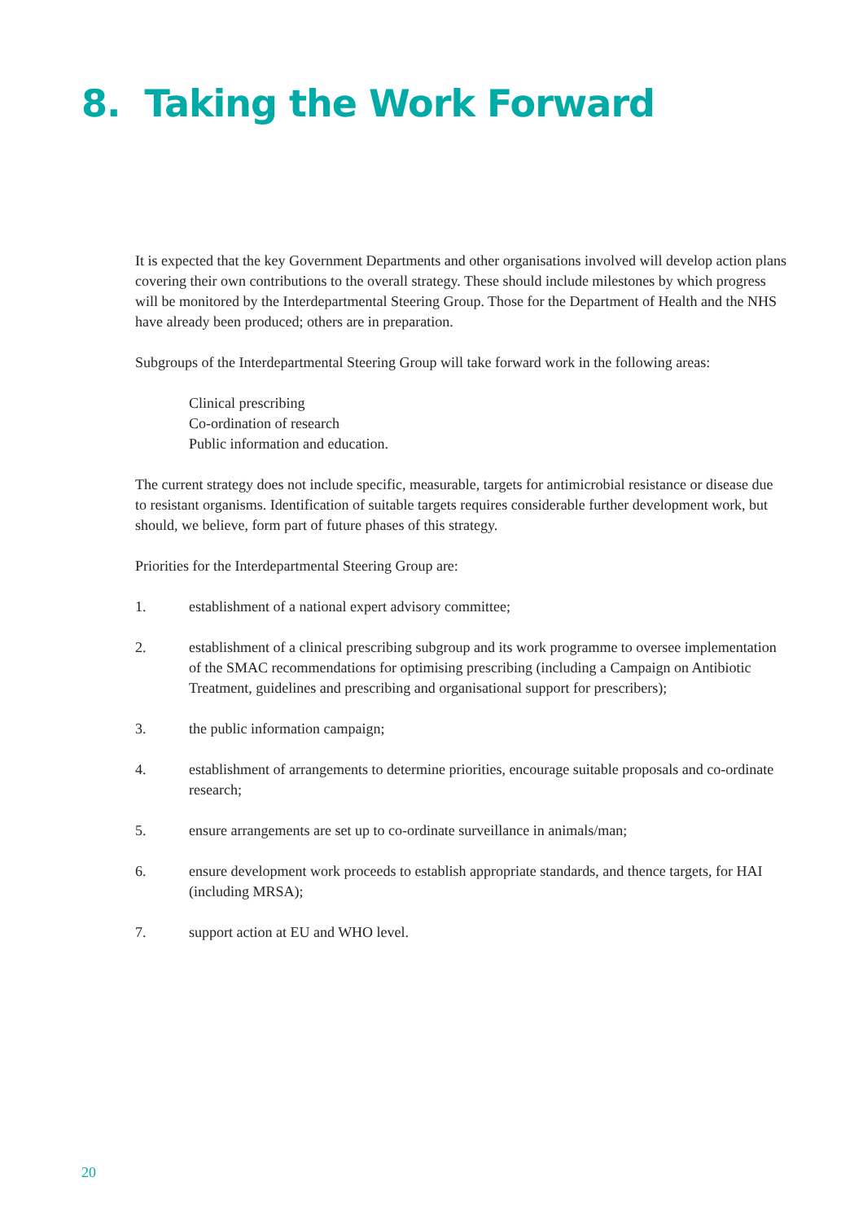8. Taking the Work Forward
It is expected that the key Government Departments and other organisations involved will develop action plans covering their own contributions to the overall strategy. These should include milestones by which progress will be monitored by the Interdepartmental Steering Group. Those for the Department of Health and the NHS have already been produced; others are in preparation.
Subgroups of the Interdepartmental Steering Group will take forward work in the following areas:
Clinical prescribing
Co-ordination of research
Public information and education.
The current strategy does not include specific, measurable, targets for antimicrobial resistance or disease due to resistant organisms. Identification of suitable targets requires considerable further development work, but should, we believe, form part of future phases of this strategy.
Priorities for the Interdepartmental Steering Group are:
1. establishment of a national expert advisory committee;
2. establishment of a clinical prescribing subgroup and its work programme to oversee implementation of the SMAC recommendations for optimising prescribing (including a Campaign on Antibiotic Treatment, guidelines and prescribing and organisational support for prescribers);
3. the public information campaign;
4. establishment of arrangements to determine priorities, encourage suitable proposals and co-ordinate research;
5. ensure arrangements are set up to co-ordinate surveillance in animals/man;
6. ensure development work proceeds to establish appropriate standards, and thence targets, for HAI (including MRSA);
7. support action at EU and WHO level.
20